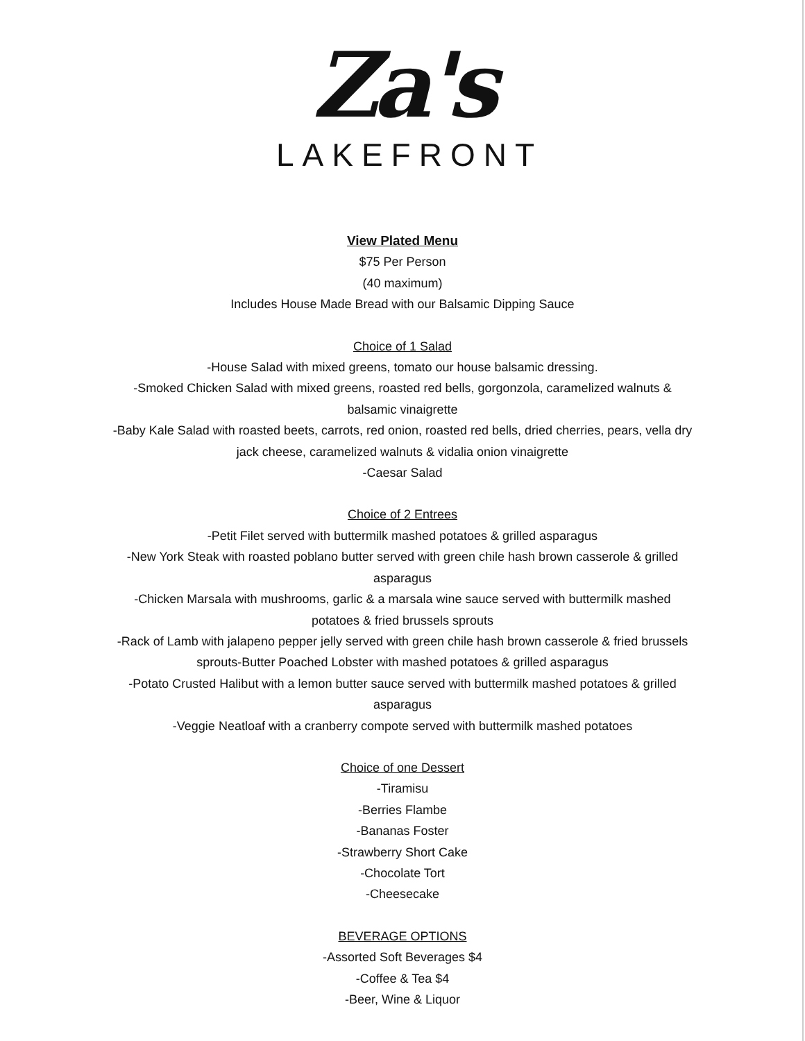Za's
LAKEFRONT
View Plated Menu
$75 Per Person
(40 maximum)
Includes House Made Bread with our Balsamic Dipping Sauce
Choice of 1 Salad
-House Salad with mixed greens, tomato our house balsamic dressing.
-Smoked Chicken Salad with mixed greens, roasted red bells, gorgonzola, caramelized walnuts &
balsamic vinaigrette
-Baby Kale Salad with roasted beets, carrots, red onion, roasted red bells, dried cherries, pears, vella dry
jack cheese, caramelized walnuts & vidalia onion vinaigrette
-Caesar Salad
Choice of 2 Entrees
-Petit Filet served with buttermilk mashed potatoes & grilled asparagus
-New York Steak with roasted poblano butter served with green chile hash brown casserole & grilled
asparagus
-Chicken Marsala with mushrooms, garlic & a marsala wine sauce served with buttermilk mashed
potatoes & fried brussels sprouts
-Rack of Lamb with jalapeno pepper jelly served with green chile hash brown casserole & fried brussels
sprouts-Butter Poached Lobster with mashed potatoes & grilled asparagus
-Potato Crusted Halibut with a lemon butter sauce served with buttermilk mashed potatoes & grilled
asparagus
-Veggie Neatloaf with a cranberry compote served with buttermilk mashed potatoes
Choice of one Dessert
-Tiramisu
-Berries Flambe
-Bananas Foster
-Strawberry Short Cake
-Chocolate Tort
-Cheesecake
BEVERAGE OPTIONS
-Assorted Soft Beverages $4
-Coffee & Tea $4
-Beer, Wine & Liquor